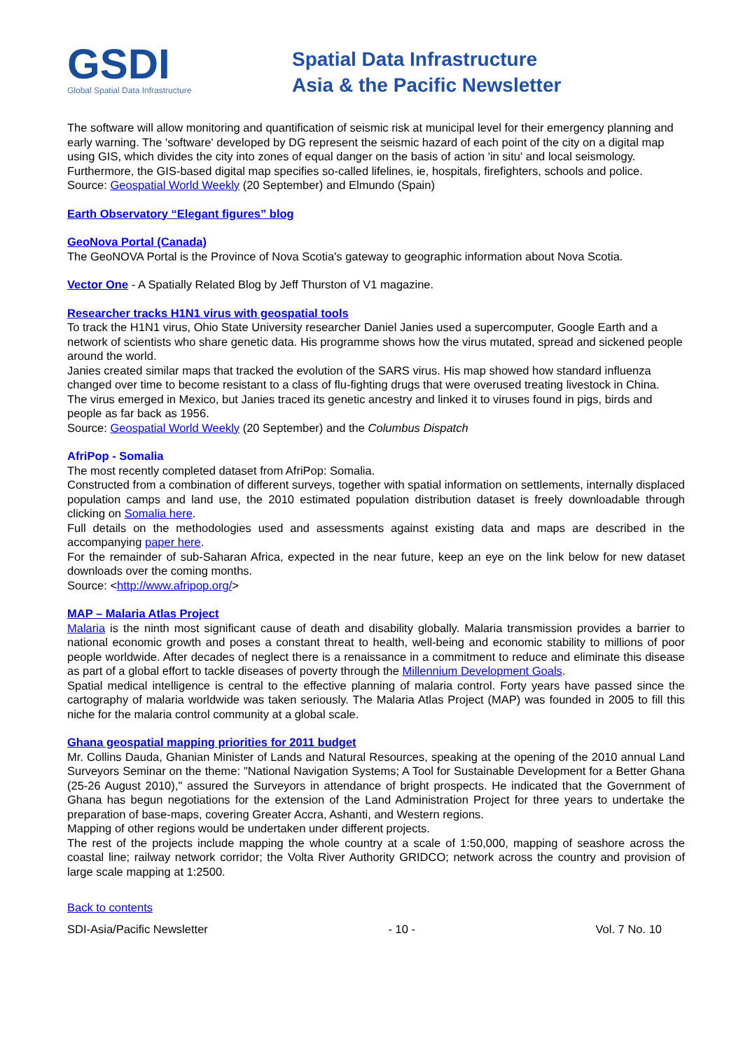GSDI
Global Spatial Data Infrastructure
Spatial Data Infrastructure
Asia & the Pacific Newsletter
The software will allow monitoring and quantification of seismic risk at municipal level for their emergency planning and early warning. The 'software' developed by DG represent the seismic hazard of each point of the city on a digital map using GIS, which divides the city into zones of equal danger on the basis of action 'in situ' and local seismology. Furthermore, the GIS-based digital map specifies so-called lifelines, ie, hospitals, firefighters, schools and police.
Source: Geospatial World Weekly (20 September) and Elmundo (Spain)
Earth Observatory “Elegant figures” blog
GeoNova Portal (Canada)
The GeoNOVA Portal is the Province of Nova Scotia's gateway to geographic information about Nova Scotia.
Vector One - A Spatially Related Blog by Jeff Thurston of V1 magazine.
Researcher tracks H1N1 virus with geospatial tools
To track the H1N1 virus, Ohio State University researcher Daniel Janies used a supercomputer, Google Earth and a network of scientists who share genetic data. His programme shows how the virus mutated, spread and sickened people around the world.
Janies created similar maps that tracked the evolution of the SARS virus. His map showed how standard influenza changed over time to become resistant to a class of flu-fighting drugs that were overused treating livestock in China.
The virus emerged in Mexico, but Janies traced its genetic ancestry and linked it to viruses found in pigs, birds and people as far back as 1956.
Source: Geospatial World Weekly (20 September) and the Columbus Dispatch
AfriPop - Somalia
The most recently completed dataset from AfriPop: Somalia.
Constructed from a combination of different surveys, together with spatial information on settlements, internally displaced population camps and land use, the 2010 estimated population distribution dataset is freely downloadable through clicking on Somalia here.
Full details on the methodologies used and assessments against existing data and maps are described in the accompanying paper here.
For the remainder of sub-Saharan Africa, expected in the near future, keep an eye on the link below for new dataset downloads over the coming months.
Source: <http://www.afripop.org/>
MAP – Malaria Atlas Project
Malaria is the ninth most significant cause of death and disability globally. Malaria transmission provides a barrier to national economic growth and poses a constant threat to health, well-being and economic stability to millions of poor people worldwide. After decades of neglect there is a renaissance in a commitment to reduce and eliminate this disease as part of a global effort to tackle diseases of poverty through the Millennium Development Goals.
Spatial medical intelligence is central to the effective planning of malaria control. Forty years have passed since the cartography of malaria worldwide was taken seriously. The Malaria Atlas Project (MAP) was founded in 2005 to fill this niche for the malaria control community at a global scale.
Ghana geospatial mapping priorities for 2011 budget
Mr. Collins Dauda, Ghanian Minister of Lands and Natural Resources, speaking at the opening of the 2010 annual Land Surveyors Seminar on the theme: "National Navigation Systems; A Tool for Sustainable Development for a Better Ghana (25-26 August 2010)," assured the Surveyors in attendance of bright prospects. He indicated that the Government of Ghana has begun negotiations for the extension of the Land Administration Project for three years to undertake the preparation of base-maps, covering Greater Accra, Ashanti, and Western regions.
Mapping of other regions would be undertaken under different projects.
The rest of the projects include mapping the whole country at a scale of 1:50,000, mapping of seashore across the coastal line; railway network corridor; the Volta River Authority GRIDCO; network across the country and provision of large scale mapping at 1:2500.
Back to contents
SDI-Asia/Pacific Newsletter - 10 - Vol. 7 No. 10